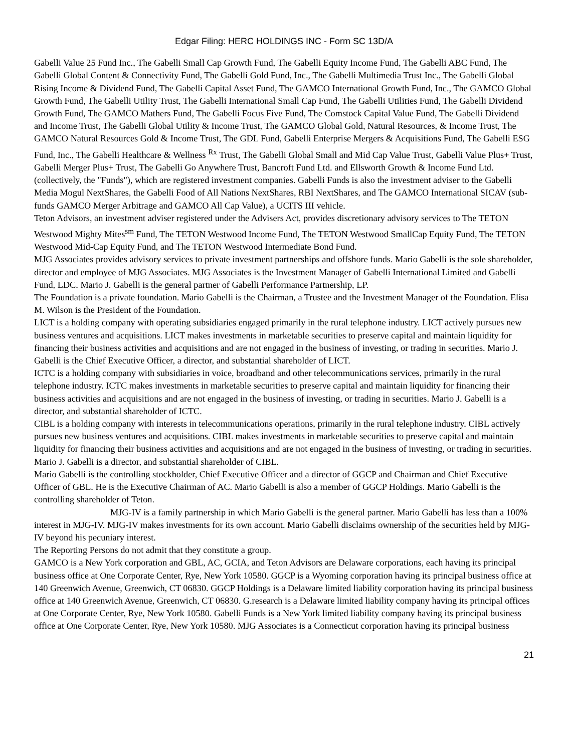Edgar Filing: HERC HOLDINGS INC - Form SC 13D/A
Gabelli Value 25 Fund Inc., The Gabelli Small Cap Growth Fund, The Gabelli Equity Income Fund, The Gabelli ABC Fund, The Gabelli Global Content & Connectivity Fund, The Gabelli Gold Fund, Inc., The Gabelli Multimedia Trust Inc., The Gabelli Global Rising Income & Dividend Fund, The Gabelli Capital Asset Fund, The GAMCO International Growth Fund, Inc., The GAMCO Global Growth Fund, The Gabelli Utility Trust, The Gabelli International Small Cap Fund, The Gabelli Utilities Fund, The Gabelli Dividend Growth Fund, The GAMCO Mathers Fund, The Gabelli Focus Five Fund, The Comstock Capital Value Fund, The Gabelli Dividend and Income Trust, The Gabelli Global Utility & Income Trust, The GAMCO Global Gold, Natural Resources, & Income Trust, The GAMCO Natural Resources Gold & Income Trust, The GDL Fund, Gabelli Enterprise Mergers & Acquisitions Fund, The Gabelli ESG Fund, Inc., The Gabelli Healthcare & Wellness <sup>Rx</sup> Trust, The Gabelli Global Small and Mid Cap Value Trust, Gabelli Value Plus+ Trust, Gabelli Merger Plus+ Trust, The Gabelli Go Anywhere Trust, Bancroft Fund Ltd. and Ellsworth Growth & Income Fund Ltd. (collectively, the "Funds"), which are registered investment companies. Gabelli Funds is also the investment adviser to the Gabelli Media Mogul NextShares, the Gabelli Food of All Nations NextShares, RBI NextShares, and The GAMCO International SICAV (sub-funds GAMCO Merger Arbitrage and GAMCO All Cap Value), a UCITS III vehicle.
Teton Advisors, an investment adviser registered under the Advisers Act, provides discretionary advisory services to The TETON Westwood Mighty Mites<sup>sm</sup> Fund, The TETON Westwood Income Fund, The TETON Westwood SmallCap Equity Fund, The TETON Westwood Mid-Cap Equity Fund, and The TETON Westwood Intermediate Bond Fund.
MJG Associates provides advisory services to private investment partnerships and offshore funds. Mario Gabelli is the sole shareholder, director and employee of MJG Associates. MJG Associates is the Investment Manager of Gabelli International Limited and Gabelli Fund, LDC. Mario J. Gabelli is the general partner of Gabelli Performance Partnership, LP.
The Foundation is a private foundation. Mario Gabelli is the Chairman, a Trustee and the Investment Manager of the Foundation. Elisa M. Wilson is the President of the Foundation.
LICT is a holding company with operating subsidiaries engaged primarily in the rural telephone industry. LICT actively pursues new business ventures and acquisitions. LICT makes investments in marketable securities to preserve capital and maintain liquidity for financing their business activities and acquisitions and are not engaged in the business of investing, or trading in securities. Mario J. Gabelli is the Chief Executive Officer, a director, and substantial shareholder of LICT.
ICTC is a holding company with subsidiaries in voice, broadband and other telecommunications services, primarily in the rural telephone industry. ICTC makes investments in marketable securities to preserve capital and maintain liquidity for financing their business activities and acquisitions and are not engaged in the business of investing, or trading in securities. Mario J. Gabelli is a director, and substantial shareholder of ICTC.
CIBL is a holding company with interests in telecommunications operations, primarily in the rural telephone industry. CIBL actively pursues new business ventures and acquisitions. CIBL makes investments in marketable securities to preserve capital and maintain liquidity for financing their business activities and acquisitions and are not engaged in the business of investing, or trading in securities. Mario J. Gabelli is a director, and substantial shareholder of CIBL.
Mario Gabelli is the controlling stockholder, Chief Executive Officer and a director of GGCP and Chairman and Chief Executive Officer of GBL. He is the Executive Chairman of AC. Mario Gabelli is also a member of GGCP Holdings. Mario Gabelli is the controlling shareholder of Teton.
MJG-IV is a family partnership in which Mario Gabelli is the general partner. Mario Gabelli has less than a 100% interest in MJG-IV. MJG-IV makes investments for its own account. Mario Gabelli disclaims ownership of the securities held by MJG-IV beyond his pecuniary interest.
The Reporting Persons do not admit that they constitute a group.
GAMCO is a New York corporation and GBL, AC, GCIA, and Teton Advisors are Delaware corporations, each having its principal business office at One Corporate Center, Rye, New York 10580. GGCP is a Wyoming corporation having its principal business office at 140 Greenwich Avenue, Greenwich, CT 06830. GGCP Holdings is a Delaware limited liability corporation having its principal business office at 140 Greenwich Avenue, Greenwich, CT 06830. G.research is a Delaware limited liability company having its principal offices at One Corporate Center, Rye, New York 10580. Gabelli Funds is a New York limited liability company having its principal business office at One Corporate Center, Rye, New York 10580. MJG Associates is a Connecticut corporation having its principal business
21